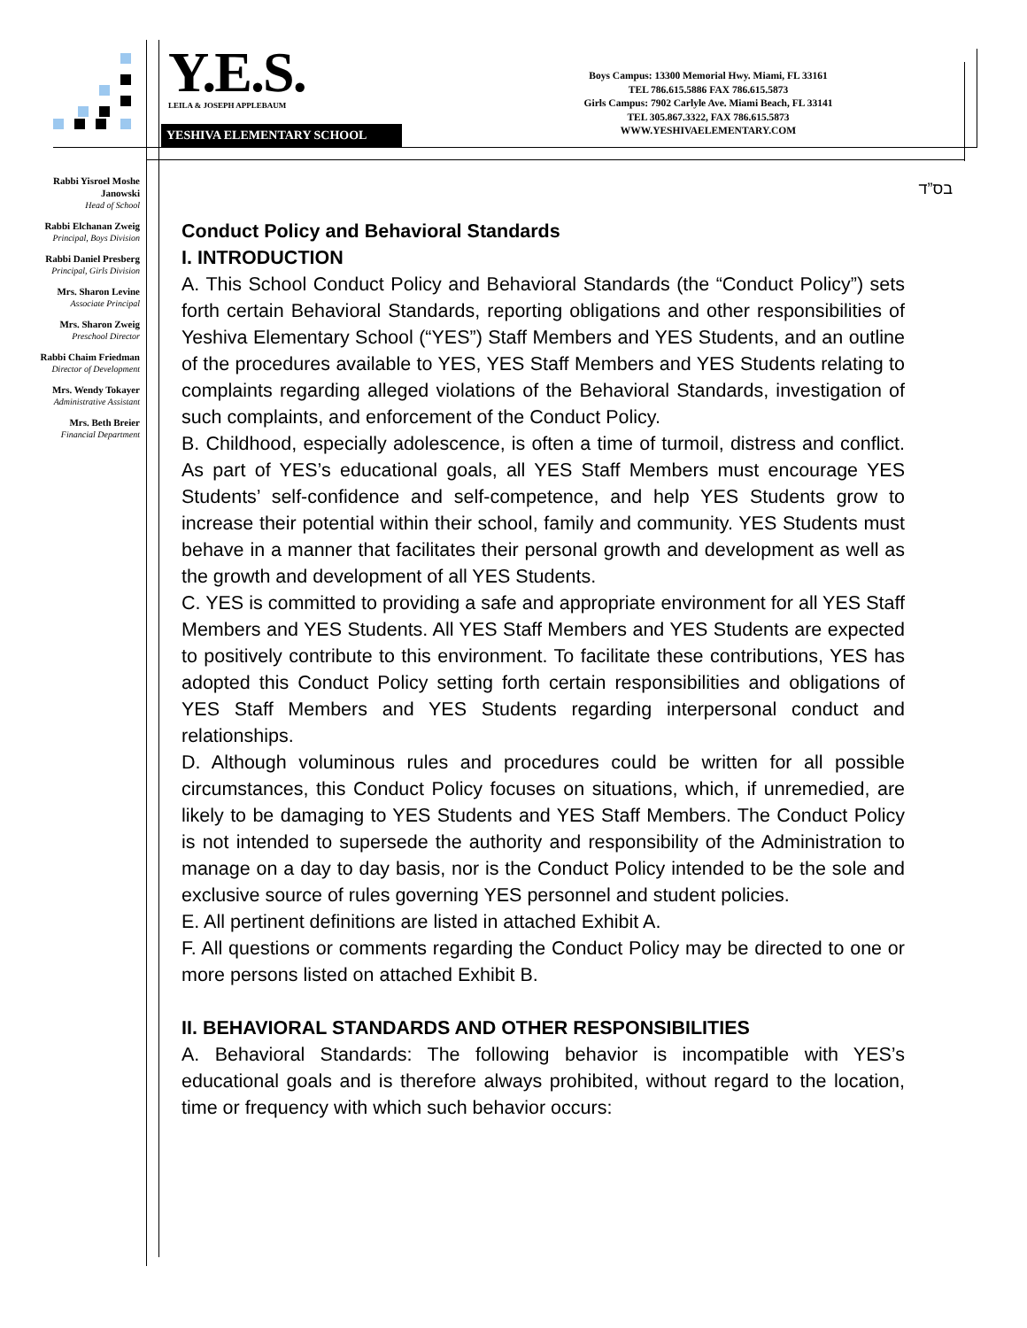Y.E.S.
LEILA & JOSEPH APPLEBAUM
YESHIVA ELEMENTARY SCHOOL
Boys Campus: 13300 Memorial Hwy. Miami, FL 33161
TEL 786.615.5886 FAX 786.615.5873
Girls Campus: 7902 Carlyle Ave. Miami Beach, FL 33141
TEL 305.867.3322, FAX 786.615.5873
WWW.YESHIVAELEMENTARY.COM
Rabbi Yisroel Moshe Janowski
Head of School
Rabbi Elchanan Zweig
Principal, Boys Division
Rabbi Daniel Presberg
Principal, Girls Division
Mrs. Sharon Levine
Associate Principal
Mrs. Sharon Zweig
Preschool Director
Rabbi Chaim Friedman
Director of Development
Mrs. Wendy Tokayer
Administrative Assistant
Mrs. Beth Breier
Financial Department
בס”ד
Conduct Policy and Behavioral Standards
I. INTRODUCTION
A. This School Conduct Policy and Behavioral Standards (the “Conduct Policy”) sets forth certain Behavioral Standards, reporting obligations and other responsibilities of Yeshiva Elementary School (“YES”) Staff Members and YES Students, and an outline of the procedures available to YES, YES Staff Members and YES Students relating to complaints regarding alleged violations of the Behavioral Standards, investigation of such complaints, and enforcement of the Conduct Policy.
B. Childhood, especially adolescence, is often a time of turmoil, distress and conflict. As part of YES’s educational goals, all YES Staff Members must encourage YES Students’ self-confidence and self-competence, and help YES Students grow to increase their potential within their school, family and community. YES Students must behave in a manner that facilitates their personal growth and development as well as the growth and development of all YES Students.
C. YES is committed to providing a safe and appropriate environment for all YES Staff Members and YES Students. All YES Staff Members and YES Students are expected to positively contribute to this environment. To facilitate these contributions, YES has adopted this Conduct Policy setting forth certain responsibilities and obligations of YES Staff Members and YES Students regarding interpersonal conduct and relationships.
D. Although voluminous rules and procedures could be written for all possible circumstances, this Conduct Policy focuses on situations, which, if unremedied, are likely to be damaging to YES Students and YES Staff Members. The Conduct Policy is not intended to supersede the authority and responsibility of the Administration to manage on a day to day basis, nor is the Conduct Policy intended to be the sole and exclusive source of rules governing YES personnel and student policies.
E. All pertinent definitions are listed in attached Exhibit A.
F. All questions or comments regarding the Conduct Policy may be directed to one or more persons listed on attached Exhibit B.
II. BEHAVIORAL STANDARDS AND OTHER RESPONSIBILITIES
A. Behavioral Standards: The following behavior is incompatible with YES’s educational goals and is therefore always prohibited, without regard to the location, time or frequency with which such behavior occurs: